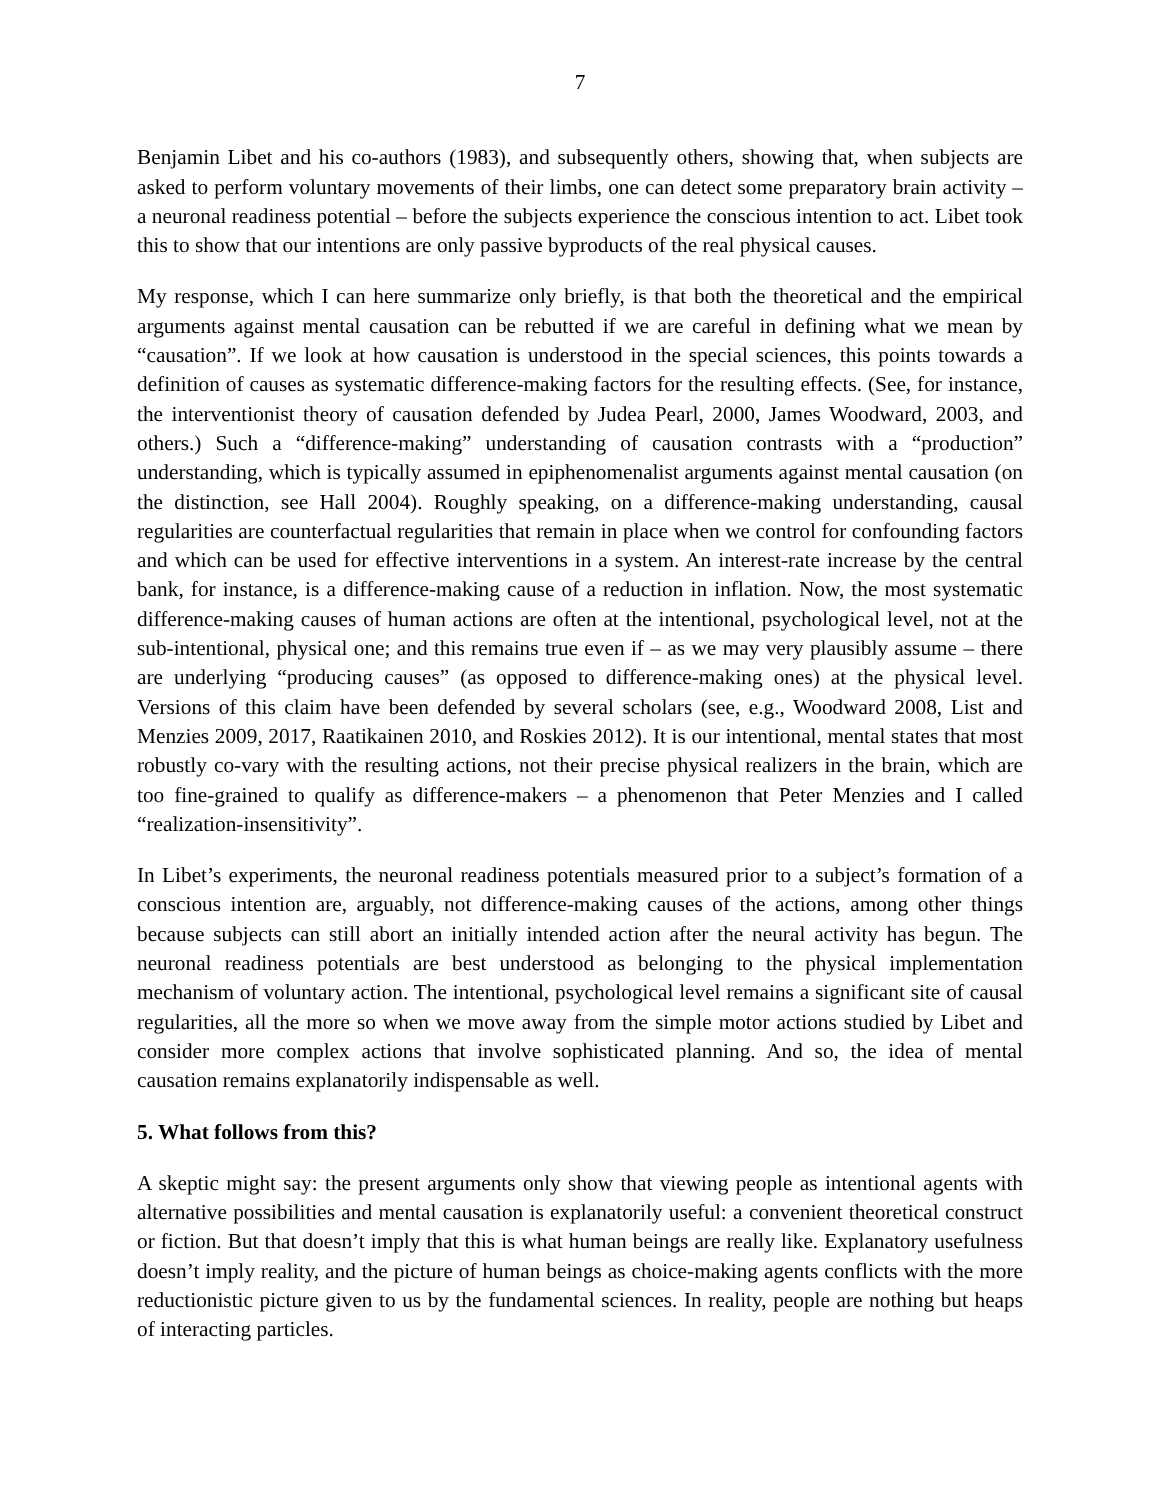7
Benjamin Libet and his co-authors (1983), and subsequently others, showing that, when subjects are asked to perform voluntary movements of their limbs, one can detect some preparatory brain activity – a neuronal readiness potential – before the subjects experience the conscious intention to act. Libet took this to show that our intentions are only passive byproducts of the real physical causes.
My response, which I can here summarize only briefly, is that both the theoretical and the empirical arguments against mental causation can be rebutted if we are careful in defining what we mean by “causation”. If we look at how causation is understood in the special sciences, this points towards a definition of causes as systematic difference-making factors for the resulting effects. (See, for instance, the interventionist theory of causation defended by Judea Pearl, 2000, James Woodward, 2003, and others.) Such a “difference-making” understanding of causation contrasts with a “production” understanding, which is typically assumed in epiphenomenalist arguments against mental causation (on the distinction, see Hall 2004). Roughly speaking, on a difference-making understanding, causal regularities are counterfactual regularities that remain in place when we control for confounding factors and which can be used for effective interventions in a system. An interest-rate increase by the central bank, for instance, is a difference-making cause of a reduction in inflation. Now, the most systematic difference-making causes of human actions are often at the intentional, psychological level, not at the sub-intentional, physical one; and this remains true even if – as we may very plausibly assume – there are underlying “producing causes” (as opposed to difference-making ones) at the physical level. Versions of this claim have been defended by several scholars (see, e.g., Woodward 2008, List and Menzies 2009, 2017, Raatikainen 2010, and Roskies 2012). It is our intentional, mental states that most robustly co-vary with the resulting actions, not their precise physical realizers in the brain, which are too fine-grained to qualify as difference-makers – a phenomenon that Peter Menzies and I called “realization-insensitivity”.
In Libet’s experiments, the neuronal readiness potentials measured prior to a subject’s formation of a conscious intention are, arguably, not difference-making causes of the actions, among other things because subjects can still abort an initially intended action after the neural activity has begun. The neuronal readiness potentials are best understood as belonging to the physical implementation mechanism of voluntary action. The intentional, psychological level remains a significant site of causal regularities, all the more so when we move away from the simple motor actions studied by Libet and consider more complex actions that involve sophisticated planning. And so, the idea of mental causation remains explanatorily indispensable as well.
5. What follows from this?
A skeptic might say: the present arguments only show that viewing people as intentional agents with alternative possibilities and mental causation is explanatorily useful: a convenient theoretical construct or fiction. But that doesn’t imply that this is what human beings are really like. Explanatory usefulness doesn’t imply reality, and the picture of human beings as choice-making agents conflicts with the more reductionistic picture given to us by the fundamental sciences. In reality, people are nothing but heaps of interacting particles.